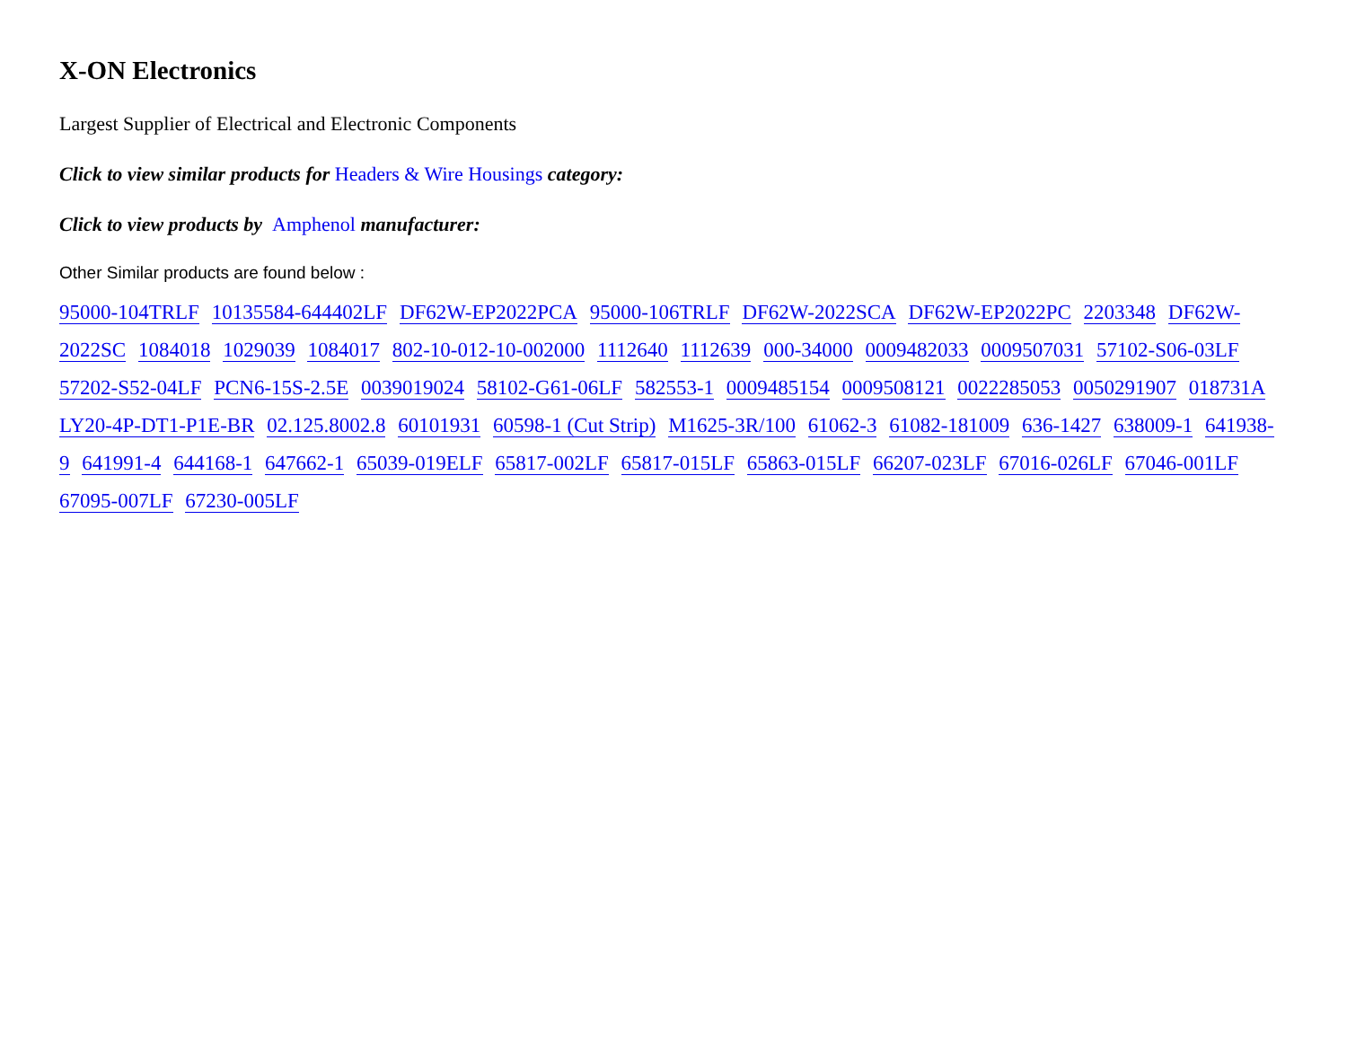X-ON Electronics
Largest Supplier of Electrical and Electronic Components
Click to view similar products for Headers & Wire Housings category:
Click to view products by Amphenol manufacturer:
Other Similar products are found below :
95000-104TRLF 10135584-644402LF DF62W-EP2022PCA 95000-106TRLF DF62W-2022SCA DF62W-EP2022PC 2203348 DF62W-2022SC 1084018 1029039 1084017 802-10-012-10-002000 1112640 1112639 000-34000 0009482033 0009507031 57102-S06-03LF 57202-S52-04LF PCN6-15S-2.5E 0039019024 58102-G61-06LF 582553-1 0009485154 0009508121 0022285053 0050291907 018731A LY20-4P-DT1-P1E-BR 02.125.8002.8 60101931 60598-1 (Cut Strip) M1625-3R/100 61062-3 61082-181009 636-1427 638009-1 641938-9 641991-4 644168-1 647662-1 65039-019ELF 65817-002LF 65817-015LF 65863-015LF 66207-023LF 67016-026LF 67046-001LF 67095-007LF 67230-005LF